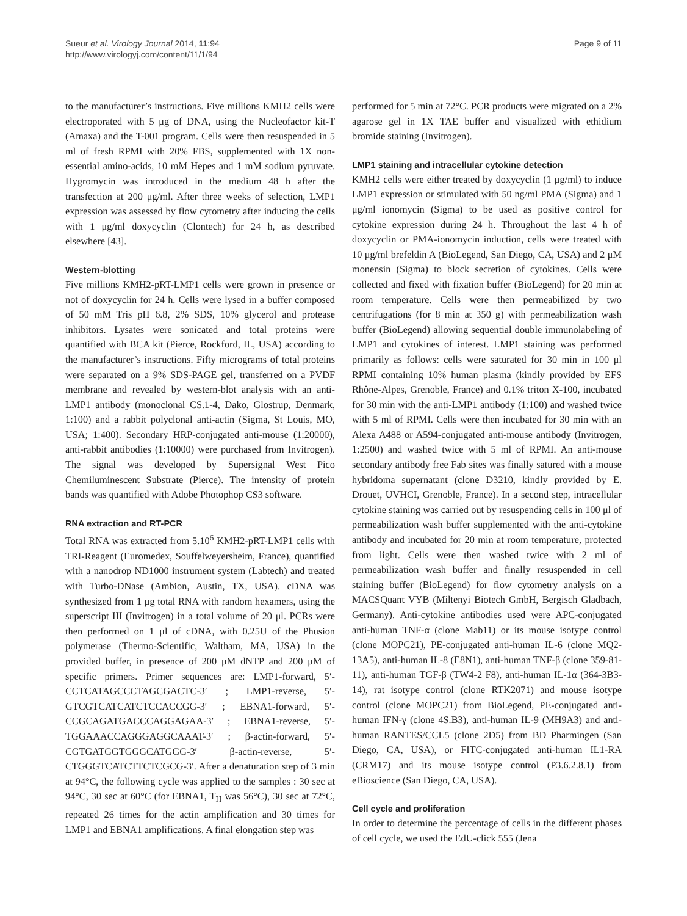Sueur et al. Virology Journal 2014, 11:94
http://www.virologyj.com/content/11/1/94
Page 9 of 11
to the manufacturer’s instructions. Five millions KMH2 cells were electroporated with 5 μg of DNA, using the Nucleofactor kit-T (Amaxa) and the T-001 program. Cells were then resuspended in 5 ml of fresh RPMI with 20% FBS, supplemented with 1X non-essential amino-acids, 10 mM Hepes and 1 mM sodium pyruvate. Hygromycin was introduced in the medium 48 h after the transfection at 200 μg/ml. After three weeks of selection, LMP1 expression was assessed by flow cytometry after inducing the cells with 1 μg/ml doxycyclin (Clontech) for 24 h, as described elsewhere [43].
Western-blotting
Five millions KMH2-pRT-LMP1 cells were grown in presence or not of doxycyclin for 24 h. Cells were lysed in a buffer composed of 50 mM Tris pH 6.8, 2% SDS, 10% glycerol and protease inhibitors. Lysates were sonicated and total proteins were quantified with BCA kit (Pierce, Rockford, IL, USA) according to the manufacturer’s instructions. Fifty micrograms of total proteins were separated on a 9% SDS-PAGE gel, transferred on a PVDF membrane and revealed by western-blot analysis with an anti-LMP1 antibody (monoclonal CS.1-4, Dako, Glostrup, Denmark, 1:100) and a rabbit polyclonal anti-actin (Sigma, St Louis, MO, USA; 1:400). Secondary HRP-conjugated anti-mouse (1:20000), anti-rabbit antibodies (1:10000) were purchased from Invitrogen). The signal was developed by Supersignal West Pico Chemiluminescent Substrate (Pierce). The intensity of protein bands was quantified with Adobe Photophop CS3 software.
RNA extraction and RT-PCR
Total RNA was extracted from 5.10<sup>6</sup> KMH2-pRT-LMP1 cells with TRI-Reagent (Euromedex, Souffelweyersheim, France), quantified with a nanodrop ND1000 instrument system (Labtech) and treated with Turbo-DNase (Ambion, Austin, TX, USA). cDNA was synthesized from 1 μg total RNA with random hexamers, using the superscript III (Invitrogen) in a total volume of 20 μl. PCRs were then performed on 1 μl of cDNA, with 0.25U of the Phusion polymerase (Thermo-Scientific, Waltham, MA, USA) in the provided buffer, in presence of 200 μM dNTP and 200 μM of specific primers. Primer sequences are: LMP1-forward, 5′-CCTCATAGCCCTAGCGACTC-3′ ; LMP1-reverse, 5′-GTCGTCATCATCTCCACCGG-3′ ; EBNA1-forward, 5′-CCGCAGATGACCCAGGAGAA-3′ ; EBNA1-reverse, 5′-TGGAAACCAGGGAGGCAAAT-3′ ; β-actin-forward, 5′-CGTGATGGTGGGCATGGG-3′ β-actin-reverse, 5′-CTGGGTCATCTTCTCGCG-3′. After a denaturation step of 3 min at 94°C, the following cycle was applied to the samples : 30 sec at 94°C, 30 sec at 60°C (for EBNA1, T<sub>H</sub> was 56°C), 30 sec at 72°C, repeated 26 times for the actin amplification and 30 times for LMP1 and EBNA1 amplifications. A final elongation step was
performed for 5 min at 72°C. PCR products were migrated on a 2% agarose gel in 1X TAE buffer and visualized with ethidium bromide staining (Invitrogen).
LMP1 staining and intracellular cytokine detection
KMH2 cells were either treated by doxycyclin (1 μg/ml) to induce LMP1 expression or stimulated with 50 ng/ml PMA (Sigma) and 1 μg/ml ionomycin (Sigma) to be used as positive control for cytokine expression during 24 h. Throughout the last 4 h of doxycyclin or PMA-ionomycin induction, cells were treated with 10 μg/ml brefeldin A (BioLegend, San Diego, CA, USA) and 2 μM monensin (Sigma) to block secretion of cytokines. Cells were collected and fixed with fixation buffer (BioLegend) for 20 min at room temperature. Cells were then permeabilized by two centrifugations (for 8 min at 350 g) with permeabilization wash buffer (BioLegend) allowing sequential double immunolabeling of LMP1 and cytokines of interest. LMP1 staining was performed primarily as follows: cells were saturated for 30 min in 100 μl RPMI containing 10% human plasma (kindly provided by EFS Rhône-Alpes, Grenoble, France) and 0.1% triton X-100, incubated for 30 min with the anti-LMP1 antibody (1:100) and washed twice with 5 ml of RPMI. Cells were then incubated for 30 min with an Alexa A488 or A594-conjugated anti-mouse antibody (Invitrogen, 1:2500) and washed twice with 5 ml of RPMI. An anti-mouse secondary antibody free Fab sites was finally satured with a mouse hybridoma supernatant (clone D3210, kindly provided by E. Drouet, UVHCI, Grenoble, France). In a second step, intracellular cytokine staining was carried out by resuspending cells in 100 μl of permeabilization wash buffer supplemented with the anti-cytokine antibody and incubated for 20 min at room temperature, protected from light. Cells were then washed twice with 2 ml of permeabilization wash buffer and finally resuspended in cell staining buffer (BioLegend) for flow cytometry analysis on a MACSQuant VYB (Miltenyi Biotech GmbH, Bergisch Gladbach, Germany). Anti-cytokine antibodies used were APC-conjugated anti-human TNF-α (clone Mab11) or its mouse isotype control (clone MOPC21), PE-conjugated anti-human IL-6 (clone MQ2-13A5), anti-human IL-8 (E8N1), anti-human TNF-β (clone 359-81-11), anti-human TGF-β (TW4-2 F8), anti-human IL-1α (364-3B3-14), rat isotype control (clone RTK2071) and mouse isotype control (clone MOPC21) from BioLegend, PE-conjugated anti-human IFN-γ (clone 4S.B3), anti-human IL-9 (MH9A3) and anti-human RANTES/CCL5 (clone 2D5) from BD Pharmingen (San Diego, CA, USA), or FITC-conjugated anti-human IL1-RA (CRM17) and its mouse isotype control (P3.6.2.8.1) from eBioscience (San Diego, CA, USA).
Cell cycle and proliferation
In order to determine the percentage of cells in the different phases of cell cycle, we used the EdU-click 555 (Jena